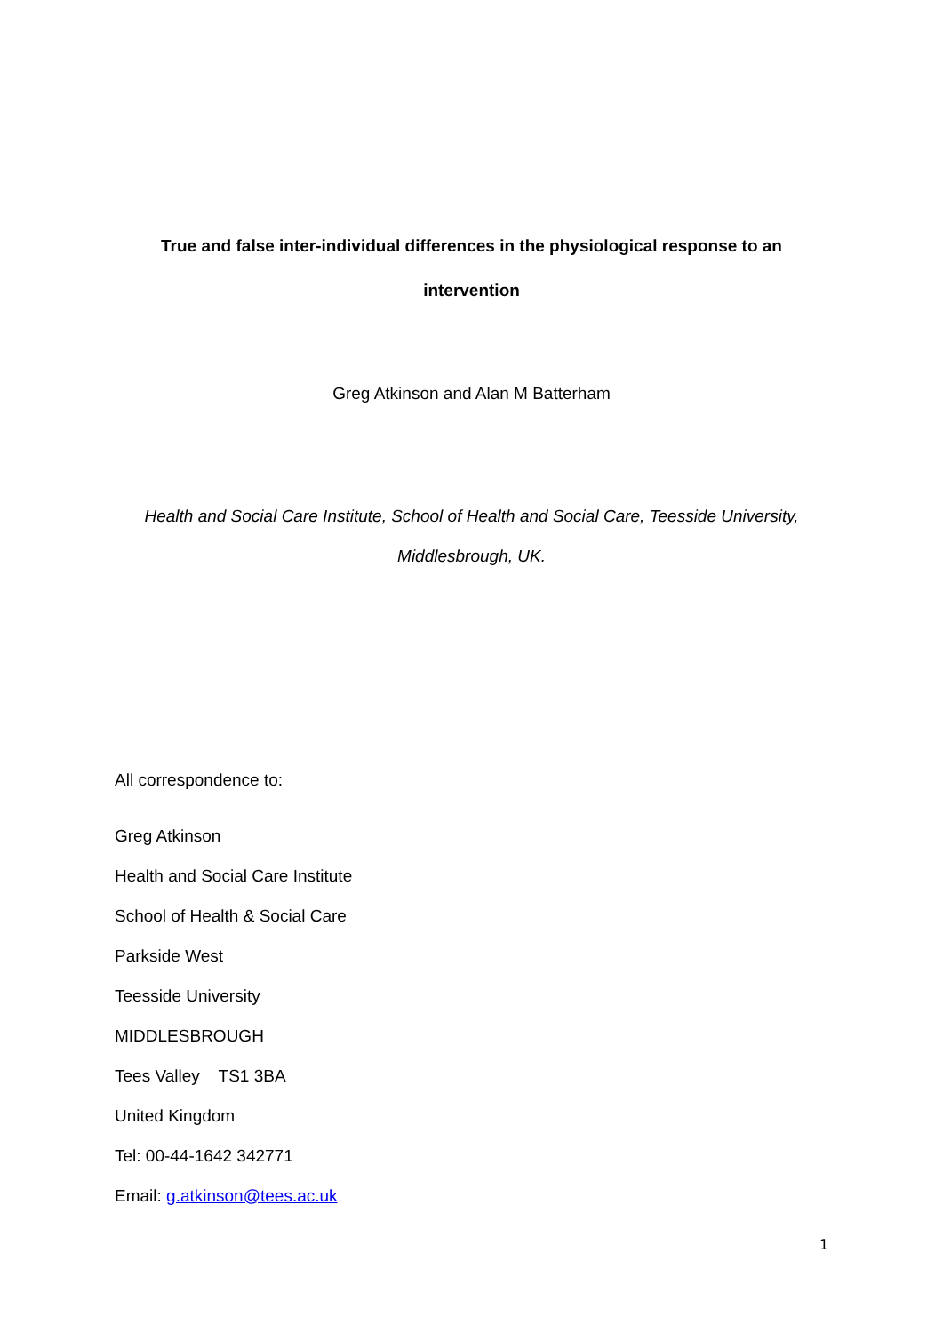True and false inter-individual differences in the physiological response to an
intervention
Greg Atkinson and Alan M Batterham
Health and Social Care Institute, School of Health and Social Care, Teesside University,
Middlesbrough, UK.
All correspondence to:
Greg Atkinson
Health and Social Care Institute
School of Health & Social Care
Parkside West
Teesside University
MIDDLESBROUGH
Tees Valley TS1 3BA
United Kingdom
Tel: 00-44-1642 342771
Email: g.atkinson@tees.ac.uk
1